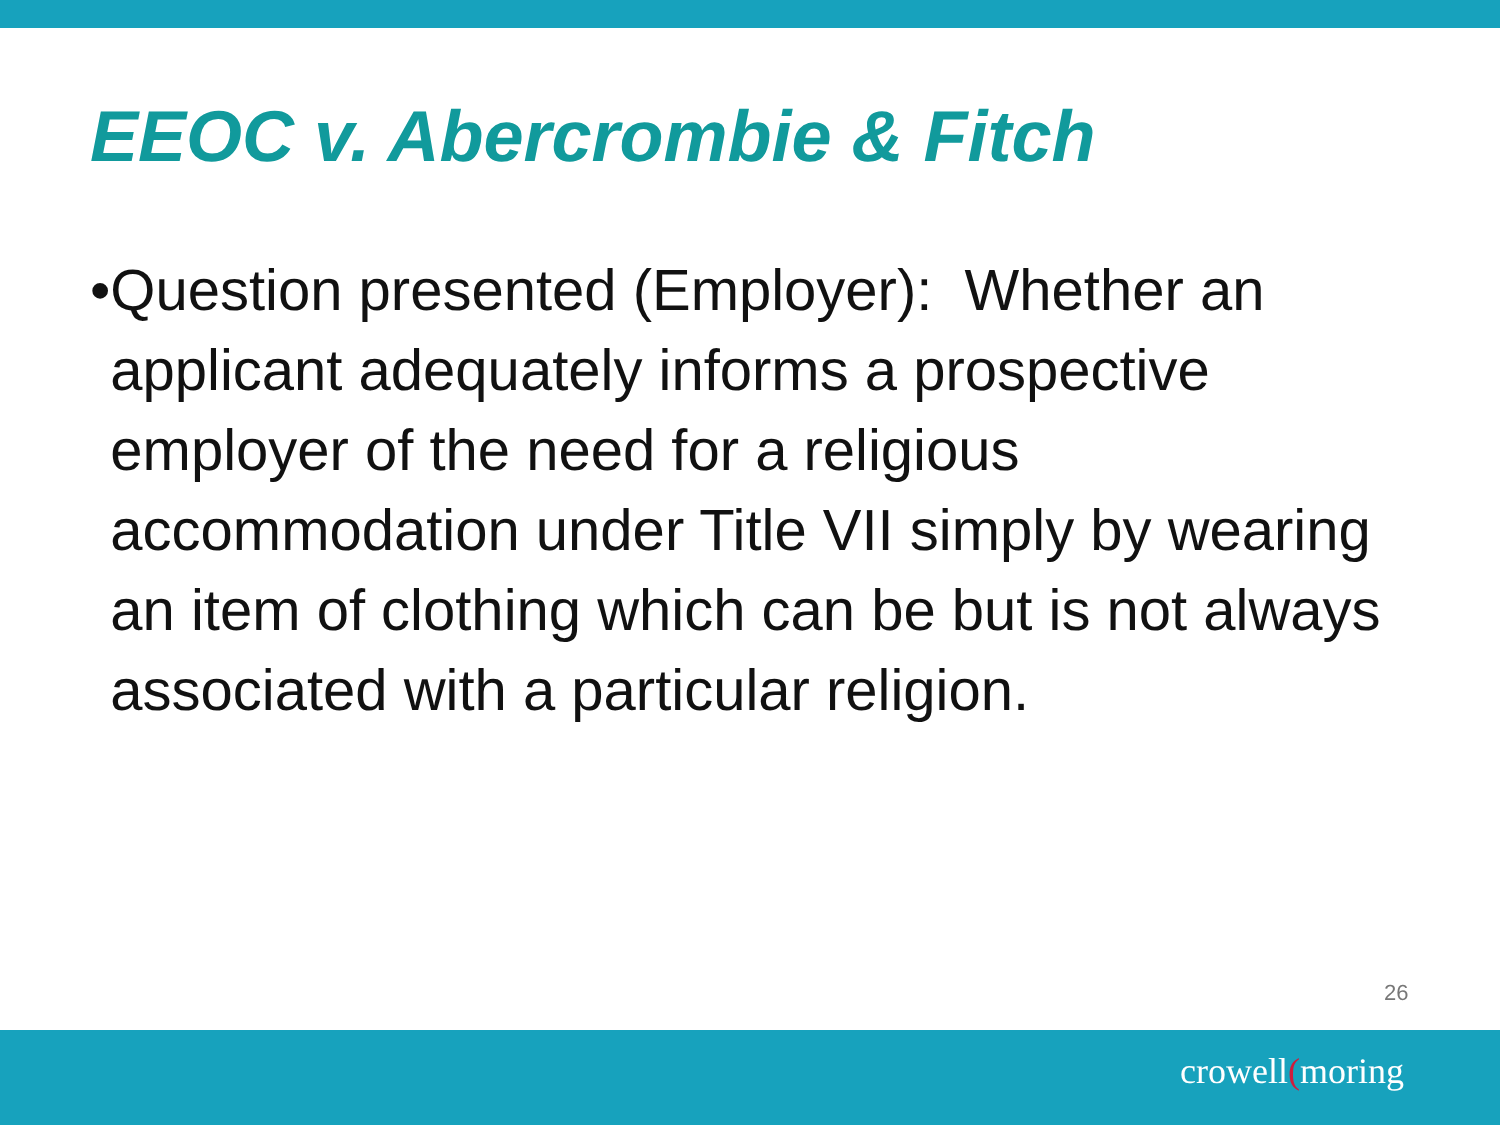EEOC v. Abercrombie & Fitch
• Question presented (Employer): Whether an applicant adequately informs a prospective employer of the need for a religious accommodation under Title VII simply by wearing an item of clothing which can be but is not always associated with a particular religion.
26
crowell(moring